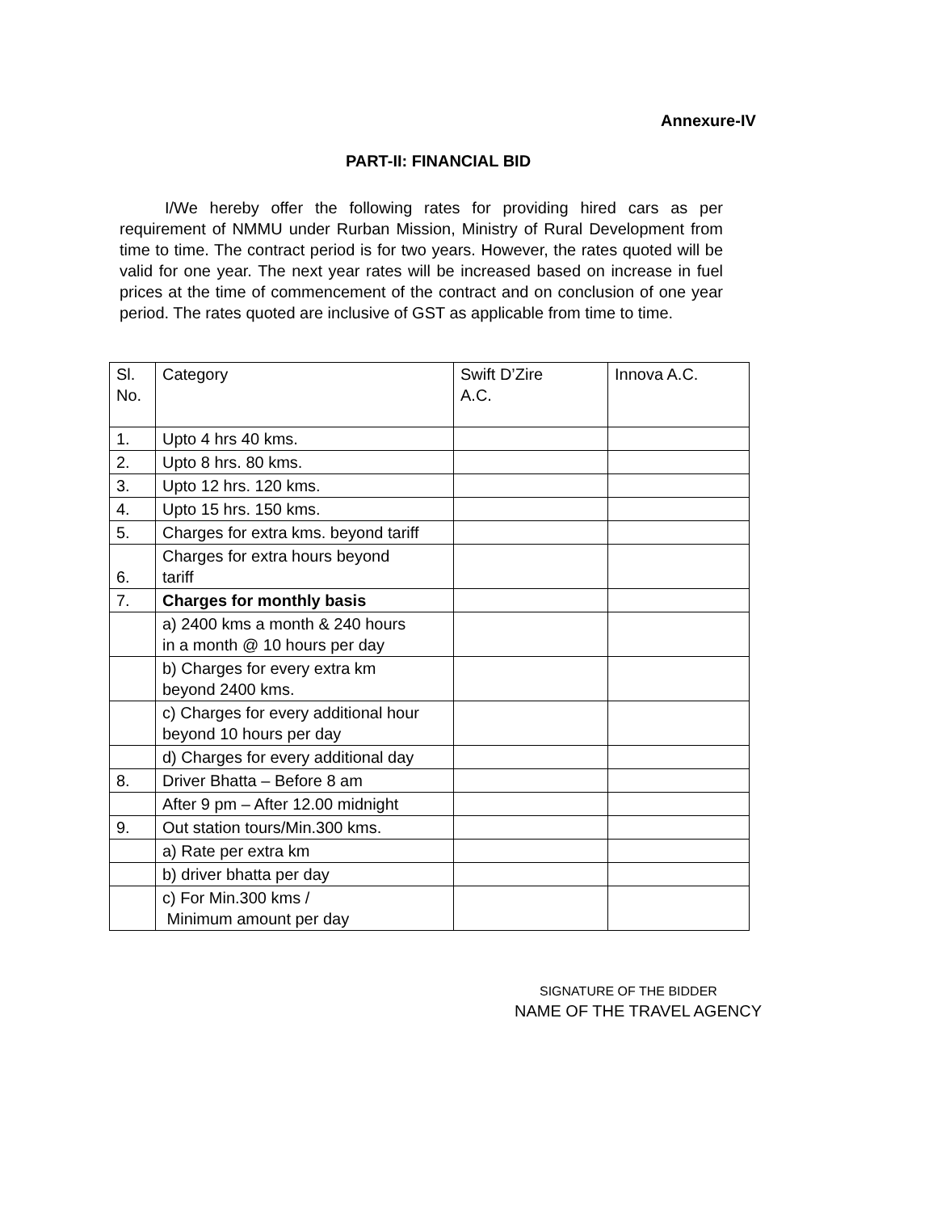Annexure-IV
PART-II: FINANCIAL BID
I/We hereby offer the following rates for providing hired cars as per requirement of NMMU under Rurban Mission, Ministry of Rural Development from time to time. The contract period is for two years. However, the rates quoted will be valid for one year. The next year rates will be increased based on increase in fuel prices at the time of commencement of the contract and on conclusion of one year period. The rates quoted are inclusive of GST as applicable from time to time.
| Sl. No. | Category | Swift D’Zire A.C. | Innova A.C. |
| 1. | Upto 4 hrs 40 kms. | | |
| 2. | Upto 8 hrs. 80 kms. | | |
| 3. | Upto 12 hrs. 120 kms. | | |
| 4. | Upto 15 hrs. 150 kms. | | |
| 5. | Charges for extra kms. beyond tariff | | |
| 6. | Charges for extra hours beyond tariff | | |
| 7. | Charges for monthly basis | | |
| | a) 2400 kms a month & 240 hours in a month @ 10 hours per day | | |
| | b) Charges for every extra km beyond 2400 kms. | | |
| | c) Charges for every additional hour beyond 10 hours per day | | |
| | d) Charges for every additional day | | |
| 8. | Driver Bhatta – Before 8 am | | |
| | After 9 pm – After 12.00 midnight | | |
| 9. | Out station tours/Min.300 kms. | | |
| | a) Rate per extra km | | |
| | b) driver bhatta per day | | |
| | c) For Min.300 kms / Minimum amount per day | | |
SIGNATURE OF THE BIDDER
NAME OF THE TRAVEL AGENCY